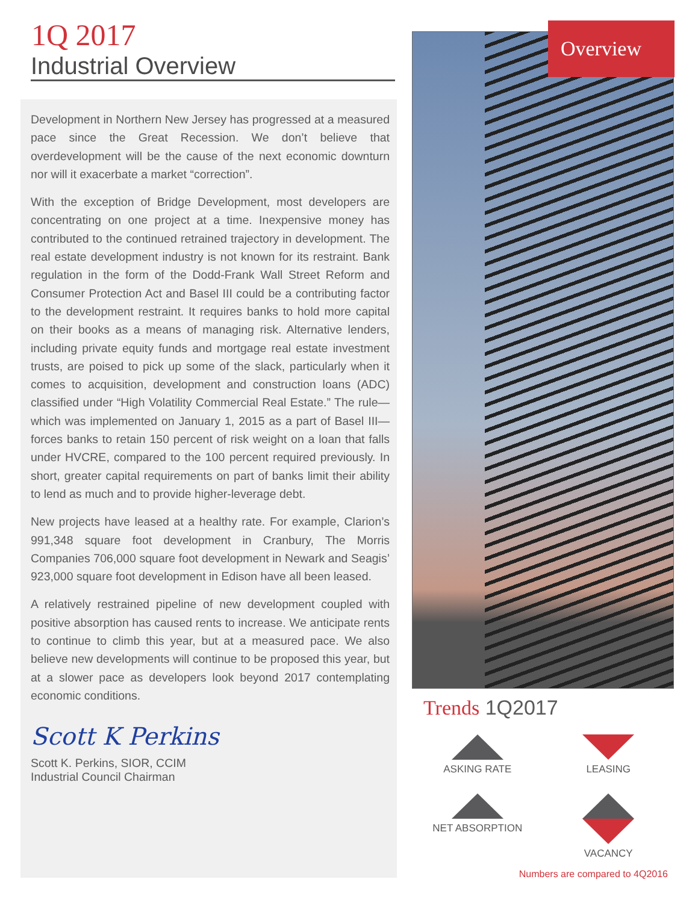1Q 2017
Industrial Overview
Development in Northern New Jersey has progressed at a measured pace since the Great Recession. We don’t believe that overdevelopment will be the cause of the next economic downturn nor will it exacerbate a market “correction”.
With the exception of Bridge Development, most developers are concentrating on one project at a time. Inexpensive money has contributed to the continued retrained trajectory in development. The real estate development industry is not known for its restraint. Bank regulation in the form of the Dodd-Frank Wall Street Reform and Consumer Protection Act and Basel III could be a contributing factor to the development restraint. It requires banks to hold more capital on their books as a means of managing risk. Alternative lenders, including private equity funds and mortgage real estate investment trusts, are poised to pick up some of the slack, particularly when it comes to acquisition, development and construction loans (ADC) classified under “High Volatility Commercial Real Estate.” The rule—which was implemented on January 1, 2015 as a part of Basel III—forces banks to retain 150 percent of risk weight on a loan that falls under HVCRE, compared to the 100 percent required previously. In short, greater capital requirements on part of banks limit their ability to lend as much and to provide higher-leverage debt.
New projects have leased at a healthy rate. For example, Clarion’s 991,348 square foot development in Cranbury, The Morris Companies 706,000 square foot development in Newark and Seagis’ 923,000 square foot development in Edison have all been leased.
A relatively restrained pipeline of new development coupled with positive absorption has caused rents to increase. We anticipate rents to continue to climb this year, but at a measured pace. We also believe new developments will continue to be proposed this year, but at a slower pace as developers look beyond 2017 contemplating economic conditions.
Scott K Perkins
Scott K. Perkins, SIOR, CCIM
Industrial Council Chairman
Overview
Trends 1Q2017
ASKING RATE
LEASING
NET ABSORPTION
VACANCY
Numbers are compared to 4Q2016